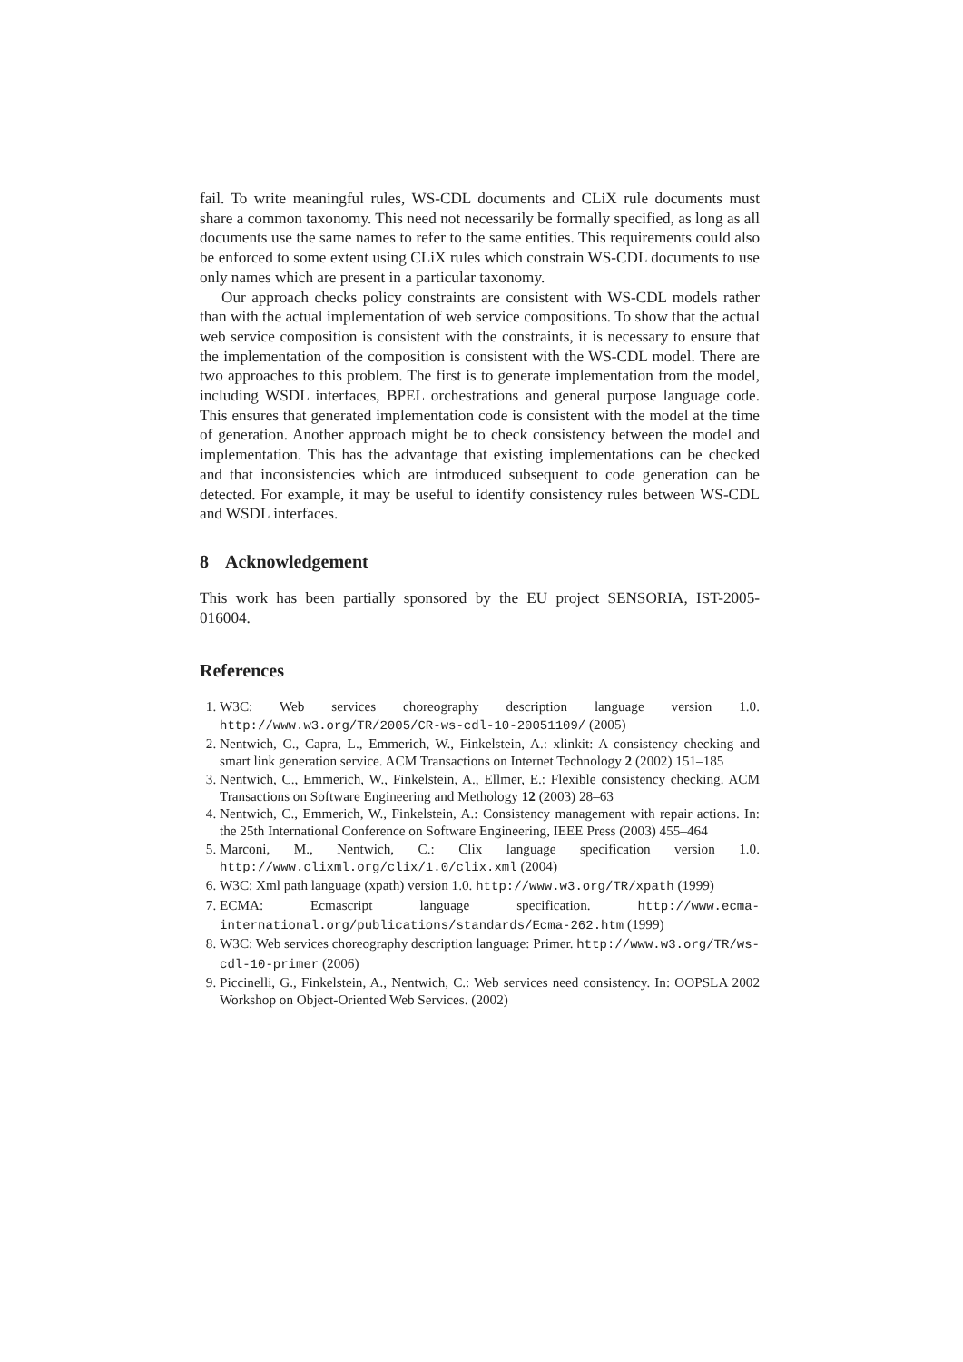fail. To write meaningful rules, WS-CDL documents and CLiX rule documents must share a common taxonomy. This need not necessarily be formally specified, as long as all documents use the same names to refer to the same entities. This requirements could also be enforced to some extent using CLiX rules which constrain WS-CDL documents to use only names which are present in a particular taxonomy.
Our approach checks policy constraints are consistent with WS-CDL models rather than with the actual implementation of web service compositions. To show that the actual web service composition is consistent with the constraints, it is necessary to ensure that the implementation of the composition is consistent with the WS-CDL model. There are two approaches to this problem. The first is to generate implementation from the model, including WSDL interfaces, BPEL orchestrations and general purpose language code. This ensures that generated implementation code is consistent with the model at the time of generation. Another approach might be to check consistency between the model and implementation. This has the advantage that existing implementations can be checked and that inconsistencies which are introduced subsequent to code generation can be detected. For example, it may be useful to identify consistency rules between WS-CDL and WSDL interfaces.
8 Acknowledgement
This work has been partially sponsored by the EU project SENSORIA, IST-2005-016004.
References
1. W3C: Web services choreography description language version 1.0. http://www.w3.org/TR/2005/CR-ws-cdl-10-20051109/ (2005)
2. Nentwich, C., Capra, L., Emmerich, W., Finkelstein, A.: xlinkit: A consistency checking and smart link generation service. ACM Transactions on Internet Technology 2 (2002) 151–185
3. Nentwich, C., Emmerich, W., Finkelstein, A., Ellmer, E.: Flexible consistency checking. ACM Transactions on Software Engineering and Methology 12 (2003) 28–63
4. Nentwich, C., Emmerich, W., Finkelstein, A.: Consistency management with repair actions. In: the 25th International Conference on Software Engineering, IEEE Press (2003) 455–464
5. Marconi, M., Nentwich, C.: Clix language specification version 1.0. http://www.clixml.org/clix/1.0/clix.xml (2004)
6. W3C: Xml path language (xpath) version 1.0. http://www.w3.org/TR/xpath (1999)
7. ECMA: Ecmascript language specification. http://www.ecma-international.org/publications/standards/Ecma-262.htm (1999)
8. W3C: Web services choreography description language: Primer. http://www.w3.org/TR/ws-cdl-10-primer (2006)
9. Piccinelli, G., Finkelstein, A., Nentwich, C.: Web services need consistency. In: OOPSLA 2002 Workshop on Object-Oriented Web Services. (2002)